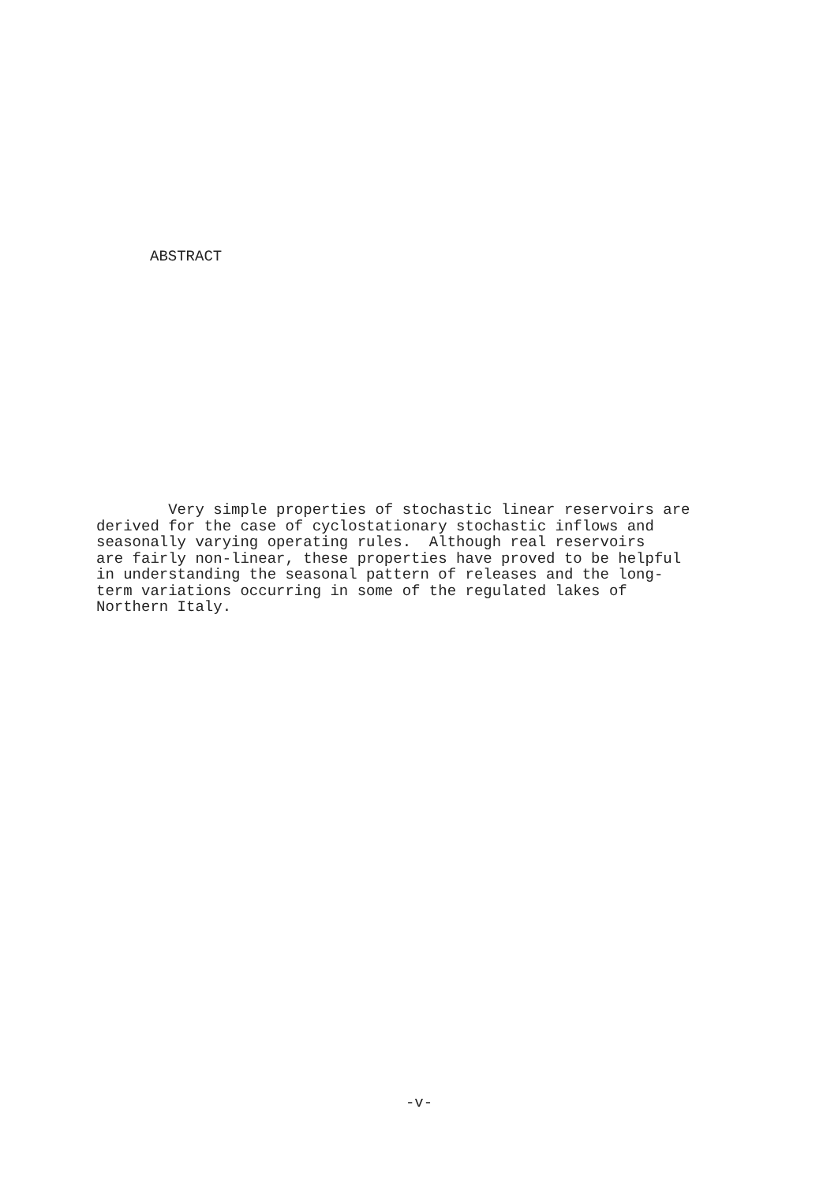ABSTRACT
Very simple properties of stochastic linear reservoirs are derived for the case of cyclostationary stochastic inflows and seasonally varying operating rules. Although real reservoirs are fairly non-linear, these properties have proved to be helpful in understanding the seasonal pattern of releases and the long- term variations occurring in some of the regulated lakes of Northern Italy.
-v-